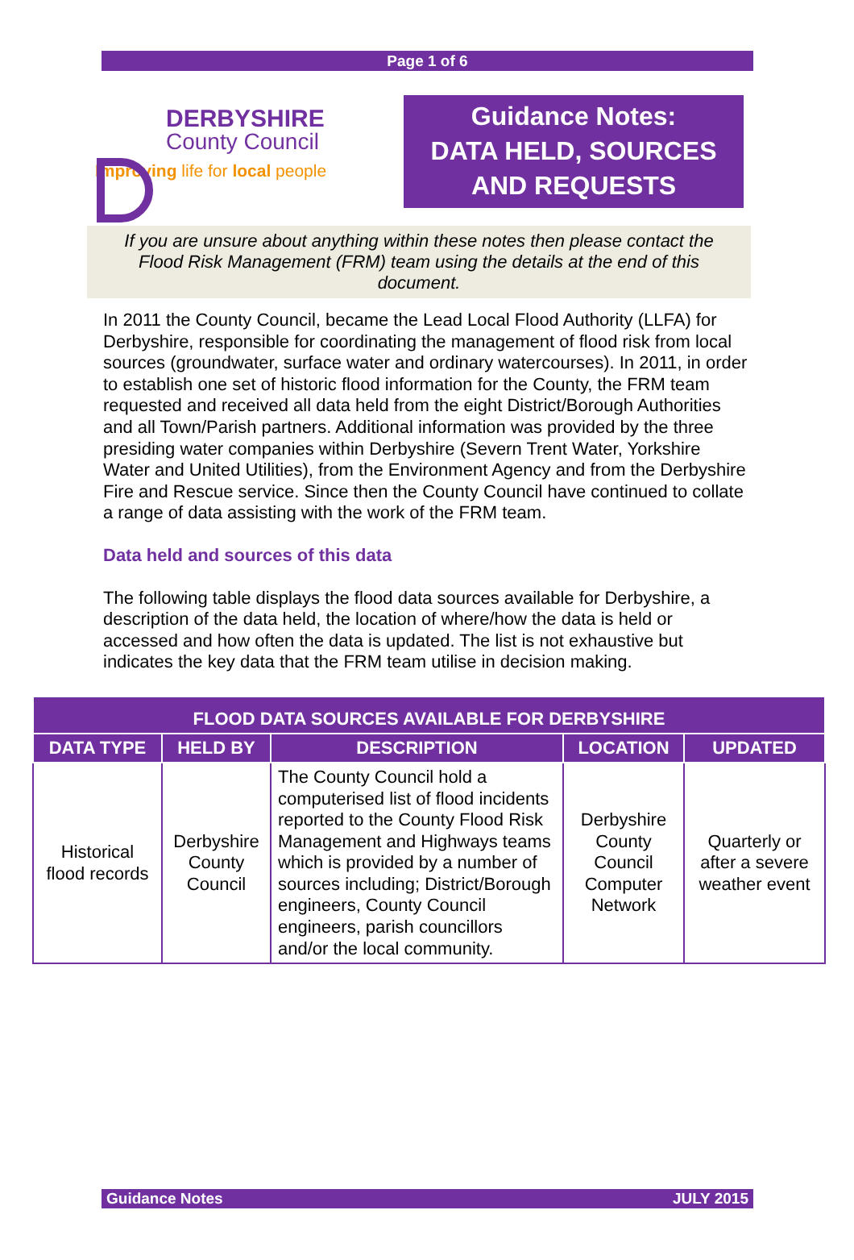Page 1 of 6
DERBYSHIRE
County Council
Improving life for local people
Guidance Notes:
DATA HELD, SOURCES
AND REQUESTS
If you are unsure about anything within these notes then please contact the Flood Risk Management (FRM) team using the details at the end of this document.
In 2011 the County Council, became the Lead Local Flood Authority (LLFA) for Derbyshire, responsible for coordinating the management of flood risk from local sources (groundwater, surface water and ordinary watercourses). In 2011, in order to establish one set of historic flood information for the County, the FRM team requested and received all data held from the eight District/Borough Authorities and all Town/Parish partners. Additional information was provided by the three presiding water companies within Derbyshire (Severn Trent Water, Yorkshire Water and United Utilities), from the Environment Agency and from the Derbyshire Fire and Rescue service. Since then the County Council have continued to collate a range of data assisting with the work of the FRM team.
Data held and sources of this data
The following table displays the flood data sources available for Derbyshire, a description of the data held, the location of where/how the data is held or accessed and how often the data is updated. The list is not exhaustive but indicates the key data that the FRM team utilise in decision making.
| FLOOD DATA SOURCES AVAILABLE FOR DERBYSHIRE | | | | |
| --- | --- | --- | --- | --- |
| DATA TYPE | HELD BY | DESCRIPTION | LOCATION | UPDATED |
| Historical flood records | Derbyshire County Council | The County Council hold a computerised list of flood incidents reported to the County Flood Risk Management and Highways teams which is provided by a number of sources including; District/Borough engineers, County Council engineers, parish councillors and/or the local community. | Derbyshire County Council Computer Network | Quarterly or after a severe weather event |
Guidance Notes JULY 2015